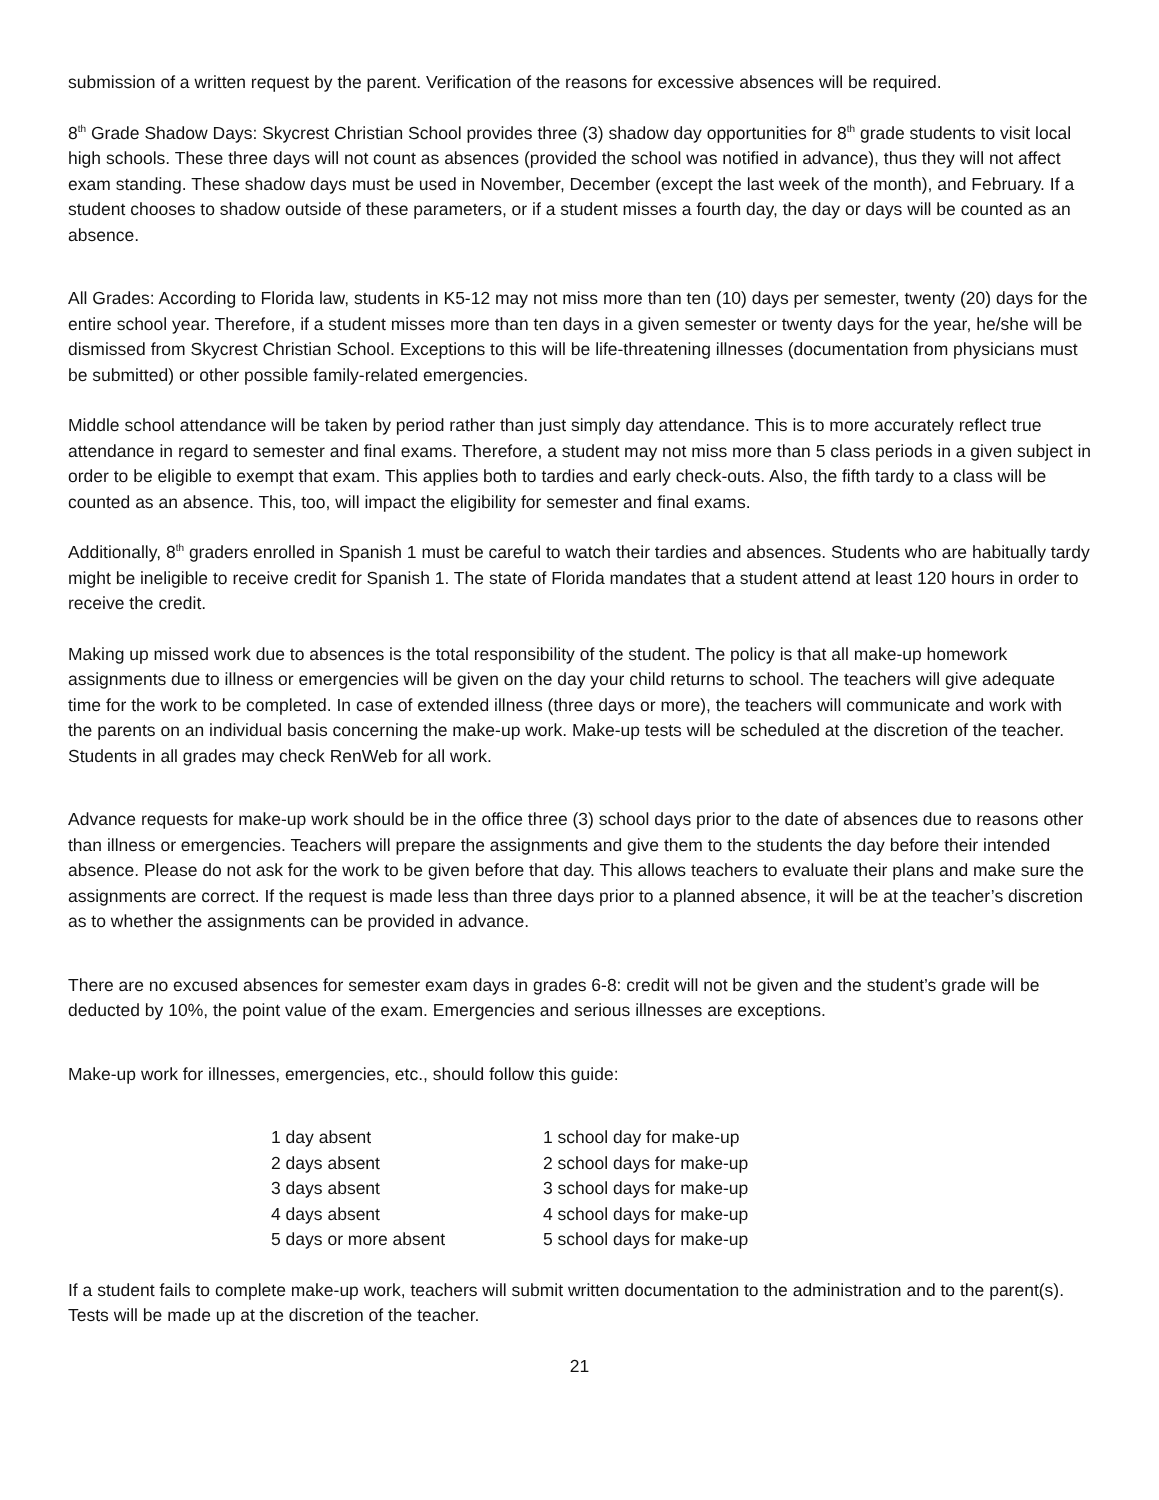submission of a written request by the parent. Verification of the reasons for excessive absences will be required.
8<sup>th</sup> Grade Shadow Days: Skycrest Christian School provides three (3) shadow day opportunities for 8<sup>th</sup> grade students to visit local high schools. These three days will not count as absences (provided the school was notified in advance), thus they will not affect exam standing. These shadow days must be used in November, December (except the last week of the month), and February. If a student chooses to shadow outside of these parameters, or if a student misses a fourth day, the day or days will be counted as an absence.
All Grades: According to Florida law, students in K5-12 may not miss more than ten (10) days per semester, twenty (20) days for the entire school year. Therefore, if a student misses more than ten days in a given semester or twenty days for the year, he/she will be dismissed from Skycrest Christian School. Exceptions to this will be life-threatening illnesses (documentation from physicians must be submitted) or other possible family-related emergencies.
Middle school attendance will be taken by period rather than just simply day attendance. This is to more accurately reflect true attendance in regard to semester and final exams. Therefore, a student may not miss more than 5 class periods in a given subject in order to be eligible to exempt that exam. This applies both to tardies and early check-outs. Also, the fifth tardy to a class will be counted as an absence. This, too, will impact the eligibility for semester and final exams.
Additionally, 8<sup>th</sup> graders enrolled in Spanish 1 must be careful to watch their tardies and absences. Students who are habitually tardy might be ineligible to receive credit for Spanish 1. The state of Florida mandates that a student attend at least 120 hours in order to receive the credit.
Making up missed work due to absences is the total responsibility of the student. The policy is that all make-up homework assignments due to illness or emergencies will be given on the day your child returns to school. The teachers will give adequate time for the work to be completed. In case of extended illness (three days or more), the teachers will communicate and work with the parents on an individual basis concerning the make-up work. Make-up tests will be scheduled at the discretion of the teacher. Students in all grades may check RenWeb for all work.
Advance requests for make-up work should be in the office three (3) school days prior to the date of absences due to reasons other than illness or emergencies. Teachers will prepare the assignments and give them to the students the day before their intended absence. Please do not ask for the work to be given before that day. This allows teachers to evaluate their plans and make sure the assignments are correct. If the request is made less than three days prior to a planned absence, it will be at the teacher’s discretion as to whether the assignments can be provided in advance.
There are no excused absences for semester exam days in grades 6-8: credit will not be given and the student’s grade will be deducted by 10%, the point value of the exam. Emergencies and serious illnesses are exceptions.
Make-up work for illnesses, emergencies, etc., should follow this guide:
| 1 day absent | 1 school day for make-up |
| 2 days absent | 2 school days for make-up |
| 3 days absent | 3 school days for make-up |
| 4 days absent | 4 school days for make-up |
| 5 days or more absent | 5 school days for make-up |
If a student fails to complete make-up work, teachers will submit written documentation to the administration and to the parent(s). Tests will be made up at the discretion of the teacher.
21